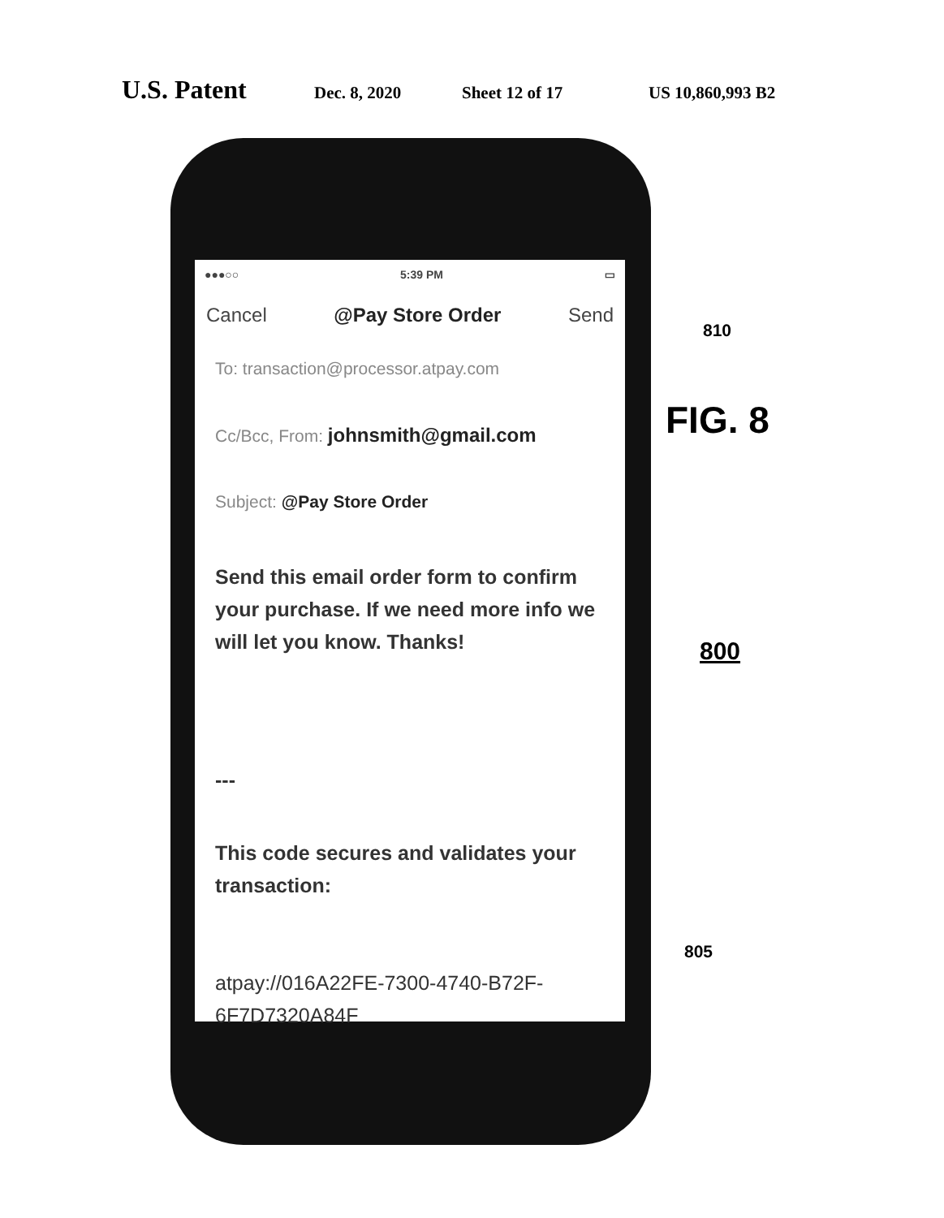U.S. Patent Dec. 8, 2020 Sheet 12 of 17 US 10,860,993 B2
●●●○○ 5:39 PM ▭
Cancel @Pay Store Order Send
To: transaction@processor.atpay.com
Cc/Bcc, From: johnsmith@gmail.com
Subject: @Pay Store Order
Send this email order form to confirm your purchase. If we need more info we will let you know. Thanks!
---
This code secures and validates your transaction:
atpay://016A22FE-7300-4740-B72F-6F7D7320A84F
810
FIG. 8
800
805